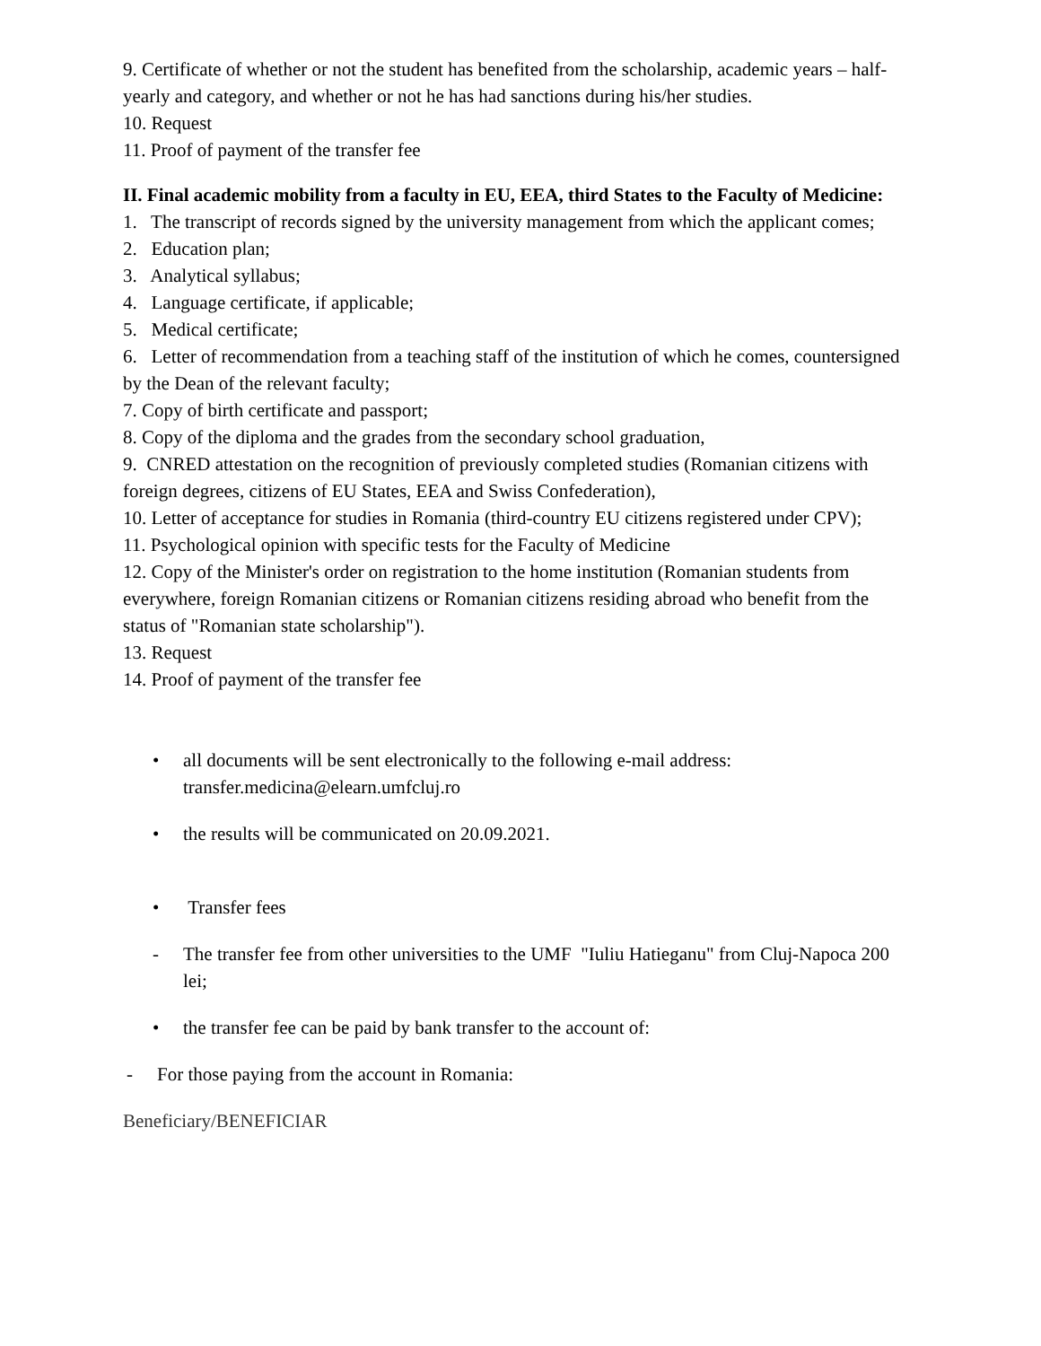9. Certificate of whether or not the student has benefited from the scholarship, academic years – half-yearly and category, and whether or not he has had sanctions during his/her studies.
10. Request
11. Proof of payment of the transfer fee
II. Final academic mobility from a faculty in EU, EEA, third States to the Faculty of Medicine:
1. The transcript of records signed by the university management from which the applicant comes;
2. Education plan;
3. Analytical syllabus;
4. Language certificate, if applicable;
5. Medical certificate;
6. Letter of recommendation from a teaching staff of the institution of which he comes, countersigned by the Dean of the relevant faculty;
7. Copy of birth certificate and passport;
8. Copy of the diploma and the grades from the secondary school graduation,
9. CNRED attestation on the recognition of previously completed studies (Romanian citizens with foreign degrees, citizens of EU States, EEA and Swiss Confederation),
10. Letter of acceptance for studies in Romania (third-country EU citizens registered under CPV);
11. Psychological opinion with specific tests for the Faculty of Medicine
12. Copy of the Minister's order on registration to the home institution (Romanian students from everywhere, foreign Romanian citizens or Romanian citizens residing abroad who benefit from the status of "Romanian state scholarship").
13. Request
14. Proof of payment of the transfer fee
• all documents will be sent electronically to the following e-mail address: transfer.medicina@elearn.umfcluj.ro
• the results will be communicated on 20.09.2021.
• Transfer fees
- The transfer fee from other universities to the UMF "Iuliu Hatieganu" from Cluj-Napoca 200 lei;
• the transfer fee can be paid by bank transfer to the account of:
- For those paying from the account in Romania:
Beneficiary/BENEFICIAR